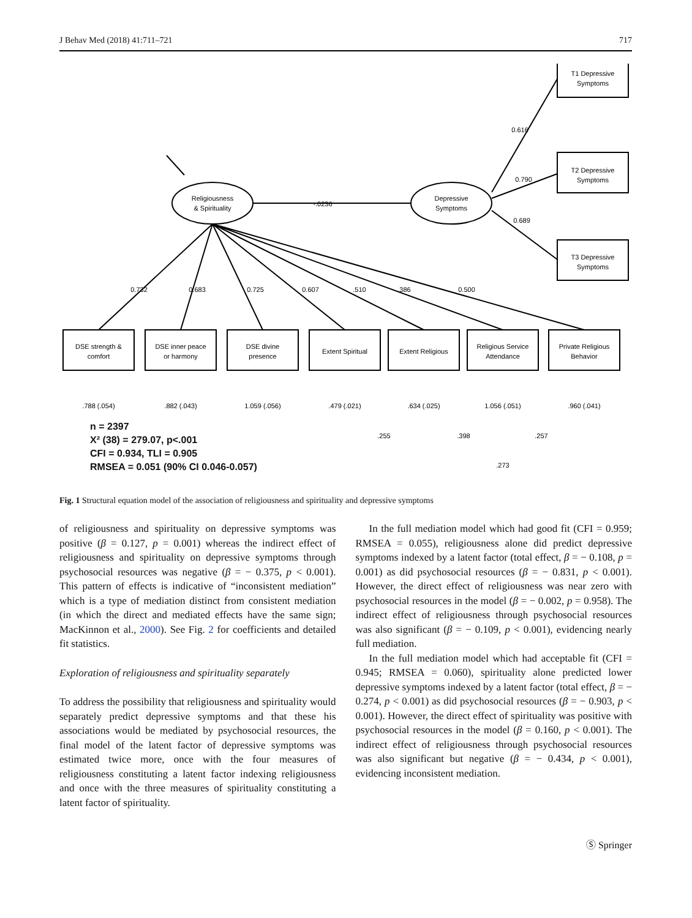J Behav Med (2018) 41:711–721 717
Religiousness
& Spirituality
Depressive
Symptoms
T1 Depressive
Symptoms
T2 Depressive
Symptoms
T3 Depressive
Symptoms
DSE strength &
comfort
DSE inner peace
or harmony
DSE divine
presence
Extent Spiritual
Extent Religious
Religious Service
Attendance
Private Religious
Behavior
-.0236
0.616
0.790
0.689
0.732
0.683
0.725
0.607
.510
.386
0.500
.788 (.054)
.882 (.043)
1.059 (.056)
.479 (.021)
.634 (.025)
1.056 (.051)
.960 (.041)
.255
.398
.257
.273
n = 2397
X² (38) = 279.07, p<.001
CFI = 0.934, TLI = 0.905
RMSEA = 0.051 (90% CI 0.046-0.057)
Fig. 1 Structural equation model of the association of religiousness and spirituality and depressive symptoms
of religiousness and spirituality on depressive symptoms was positive (β = 0.127, p = 0.001) whereas the indirect effect of religiousness and spirituality on depressive symptoms through psychosocial resources was negative (β = − 0.375, p < 0.001). This pattern of effects is indicative of “inconsistent mediation” which is a type of mediation distinct from consistent mediation (in which the direct and mediated effects have the same sign; MacKinnon et al., 2000). See Fig. 2 for coefficients and detailed fit statistics.
Exploration of religiousness and spirituality separately
To address the possibility that religiousness and spirituality would separately predict depressive symptoms and that these his associations would be mediated by psychosocial resources, the final model of the latent factor of depressive symptoms was estimated twice more, once with the four measures of religiousness constituting a latent factor indexing religiousness and once with the three measures of spirituality constituting a latent factor of spirituality.
In the full mediation model which had good fit (CFI = 0.959; RMSEA = 0.055), religiousness alone did predict depressive symptoms indexed by a latent factor (total effect, β = − 0.108, p = 0.001) as did psychosocial resources (β = − 0.831, p < 0.001). However, the direct effect of religiousness was near zero with psychosocial resources in the model (β = − 0.002, p = 0.958). The indirect effect of religiousness through psychosocial resources was also significant (β = − 0.109, p < 0.001), evidencing nearly full mediation.
In the full mediation model which had acceptable fit (CFI = 0.945; RMSEA = 0.060), spirituality alone predicted lower depressive symptoms indexed by a latent factor (total effect, β = − 0.274, p < 0.001) as did psychosocial resources (β = − 0.903, p < 0.001). However, the direct effect of spirituality was positive with psychosocial resources in the model (β = 0.160, p < 0.001). The indirect effect of religiousness through psychosocial resources was also significant but negative (β = − 0.434, p < 0.001), evidencing inconsistent mediation.
Ⓢ Springer